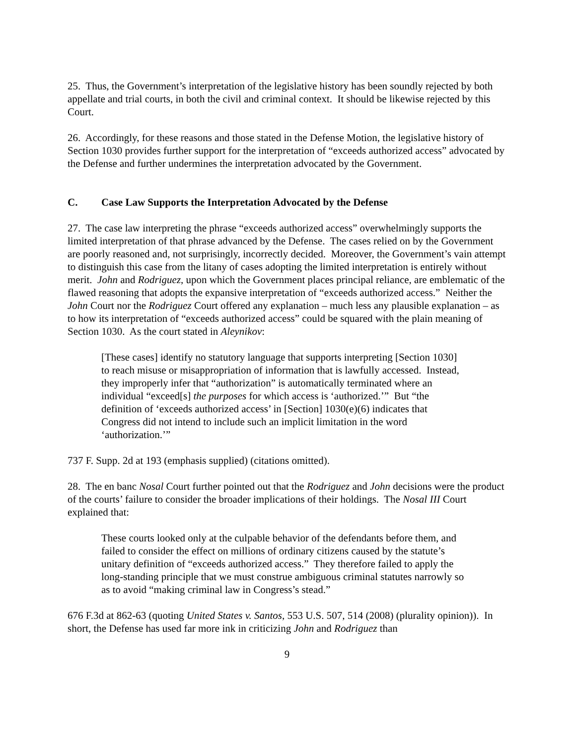25. Thus, the Government’s interpretation of the legislative history has been soundly rejected by both appellate and trial courts, in both the civil and criminal context. It should be likewise rejected by this Court.
26. Accordingly, for these reasons and those stated in the Defense Motion, the legislative history of Section 1030 provides further support for the interpretation of “exceeds authorized access” advocated by the Defense and further undermines the interpretation advocated by the Government.
C. Case Law Supports the Interpretation Advocated by the Defense
27. The case law interpreting the phrase “exceeds authorized access” overwhelmingly supports the limited interpretation of that phrase advanced by the Defense. The cases relied on by the Government are poorly reasoned and, not surprisingly, incorrectly decided. Moreover, the Government’s vain attempt to distinguish this case from the litany of cases adopting the limited interpretation is entirely without merit. John and Rodriguez, upon which the Government places principal reliance, are emblematic of the flawed reasoning that adopts the expansive interpretation of “exceeds authorized access.” Neither the John Court nor the Rodriguez Court offered any explanation – much less any plausible explanation – as to how its interpretation of “exceeds authorized access” could be squared with the plain meaning of Section 1030. As the court stated in Aleynikov:
[These cases] identify no statutory language that supports interpreting [Section 1030] to reach misuse or misappropriation of information that is lawfully accessed. Instead, they improperly infer that “authorization” is automatically terminated where an individual “exceed[s] the purposes for which access is ‘authorized.’” But “the definition of ‘exceeds authorized access’ in [Section] 1030(e)(6) indicates that Congress did not intend to include such an implicit limitation in the word ‘authorization.’”
737 F. Supp. 2d at 193 (emphasis supplied) (citations omitted).
28. The en banc Nosal Court further pointed out that the Rodriguez and John decisions were the product of the courts’ failure to consider the broader implications of their holdings. The Nosal III Court explained that:
These courts looked only at the culpable behavior of the defendants before them, and failed to consider the effect on millions of ordinary citizens caused by the statute’s unitary definition of “exceeds authorized access.” They therefore failed to apply the long-standing principle that we must construe ambiguous criminal statutes narrowly so as to avoid “making criminal law in Congress’s stead.”
676 F.3d at 862-63 (quoting United States v. Santos, 553 U.S. 507, 514 (2008) (plurality opinion)). In short, the Defense has used far more ink in criticizing John and Rodriguez than
9